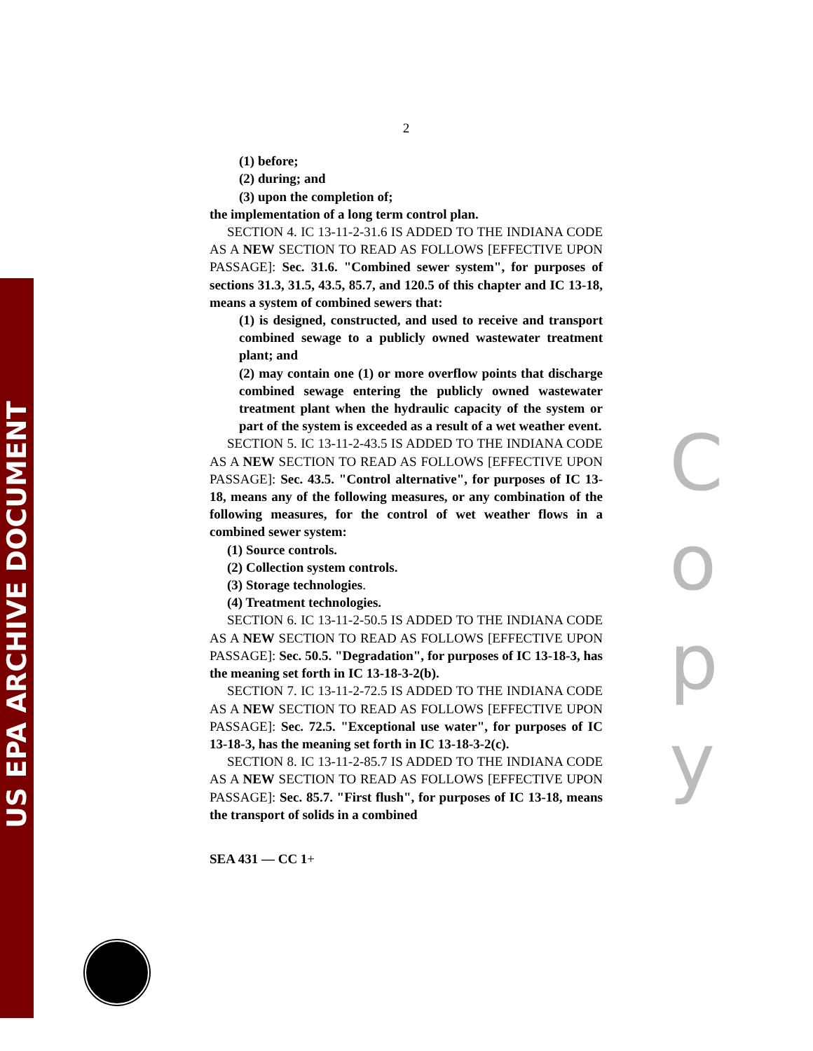US EPA ARCHIVE DOCUMENT
C o p y
2
(1) before;
(2) during; and
(3) upon the completion of;
the implementation of a long term control plan.
SECTION 4. IC 13-11-2-31.6 IS ADDED TO THE INDIANA CODE AS A NEW SECTION TO READ AS FOLLOWS [EFFECTIVE UPON PASSAGE]: Sec. 31.6. "Combined sewer system", for purposes of sections 31.3, 31.5, 43.5, 85.7, and 120.5 of this chapter and IC 13-18, means a system of combined sewers that:
(1) is designed, constructed, and used to receive and transport combined sewage to a publicly owned wastewater treatment plant; and
(2) may contain one (1) or more overflow points that discharge combined sewage entering the publicly owned wastewater treatment plant when the hydraulic capacity of the system or part of the system is exceeded as a result of a wet weather event.
SECTION 5. IC 13-11-2-43.5 IS ADDED TO THE INDIANA CODE AS A NEW SECTION TO READ AS FOLLOWS [EFFECTIVE UPON PASSAGE]: Sec. 43.5. "Control alternative", for purposes of IC 13-18, means any of the following measures, or any combination of the following measures, for the control of wet weather flows in a combined sewer system:
(1) Source controls.
(2) Collection system controls.
(3) Storage technologies.
(4) Treatment technologies.
SECTION 6. IC 13-11-2-50.5 IS ADDED TO THE INDIANA CODE AS A NEW SECTION TO READ AS FOLLOWS [EFFECTIVE UPON PASSAGE]: Sec. 50.5. "Degradation", for purposes of IC 13-18-3, has the meaning set forth in IC 13-18-3-2(b).
SECTION 7. IC 13-11-2-72.5 IS ADDED TO THE INDIANA CODE AS A NEW SECTION TO READ AS FOLLOWS [EFFECTIVE UPON PASSAGE]: Sec. 72.5. "Exceptional use water", for purposes of IC 13-18-3, has the meaning set forth in IC 13-18-3-2(c).
SECTION 8. IC 13-11-2-85.7 IS ADDED TO THE INDIANA CODE AS A NEW SECTION TO READ AS FOLLOWS [EFFECTIVE UPON PASSAGE]: Sec. 85.7. "First flush", for purposes of IC 13-18, means the transport of solids in a combined
SEA 431 — CC 1+